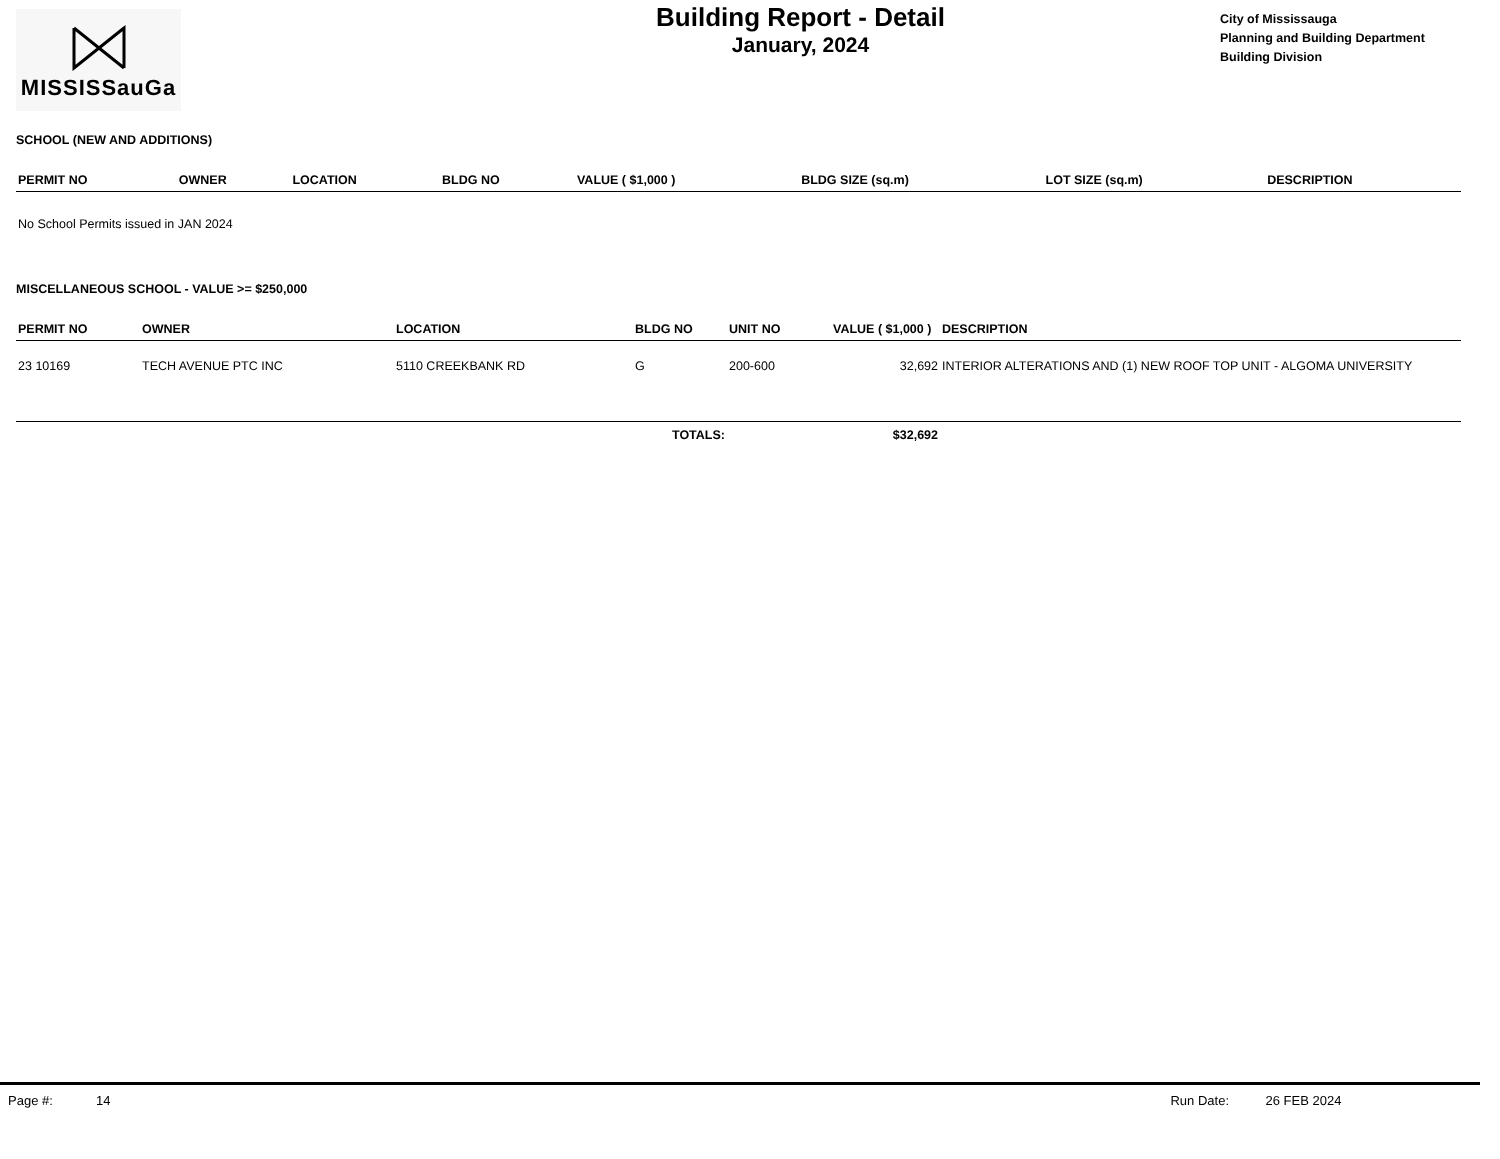MISSISSauGa
Building Report - Detail
January, 2024
City of Mississauga
Planning and Building Department
Building Division
SCHOOL (NEW AND ADDITIONS)
| PERMIT NO | OWNER | LOCATION | BLDG NO | VALUE ( $1,000 ) | BLDG SIZE (sq.m) | LOT SIZE (sq.m) | DESCRIPTION |
| --- | --- | --- | --- | --- | --- | --- | --- |
| No School Permits issued in JAN 2024 | | | | | | | |
MISCELLANEOUS SCHOOL - VALUE >= $250,000
| PERMIT NO | OWNER | LOCATION | BLDG NO | UNIT NO | VALUE ( $1,000 ) | DESCRIPTION |
| --- | --- | --- | --- | --- | --- | --- |
| 23 10169 | TECH AVENUE PTC INC | 5110 CREEKBANK RD | G | 200-600 | 32,692 | INTERIOR ALTERATIONS AND (1) NEW ROOF TOP UNIT - ALGOMA UNIVERSITY |
| TOTALS: | | | | | $32,692 | |
Page #: 14 Run Date: 26 FEB 2024